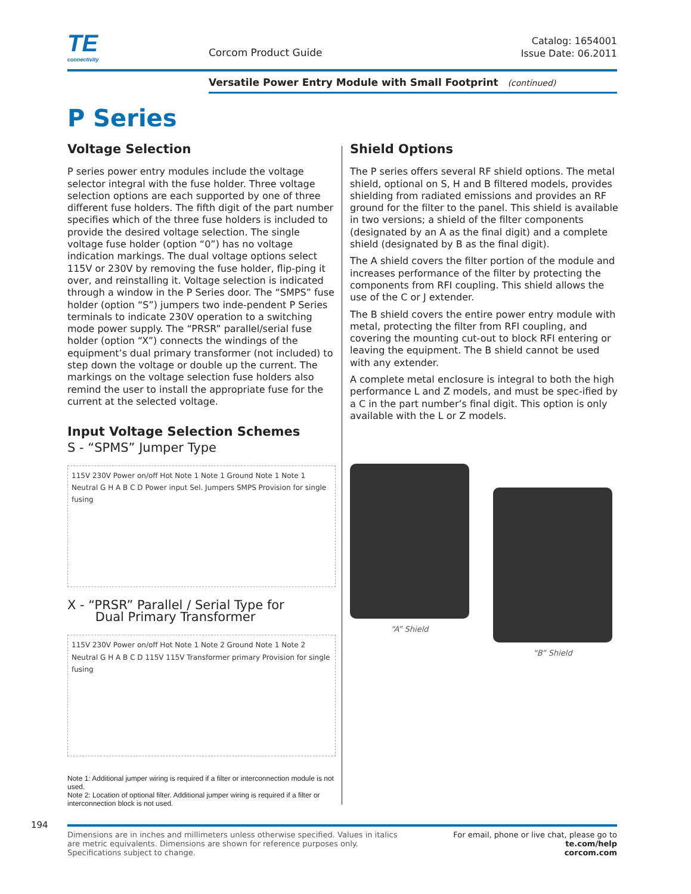TE connectivity
Corcom Product Guide
Catalog: 1654001
Issue Date: 06.2011
Versatile Power Entry Module with Small Footprint (continued)
P Series
Voltage Selection
P series power entry modules include the voltage selector integral with the fuse holder. Three voltage selection options are each supported by one of three different fuse holders. The fifth digit of the part number specifies which of the three fuse holders is included to provide the desired voltage selection. The single voltage fuse holder (option “0”) has no voltage indication markings. The dual voltage options select 115V or 230V by removing the fuse holder, flip-ping it over, and reinstalling it. Voltage selection is indicated through a window in the P Series door. The “SMPS” fuse holder (option “S”) jumpers two inde-pendent P Series terminals to indicate 230V operation to a switching mode power supply. The “PRSR” parallel/serial fuse holder (option “X”) connects the windings of the equipment’s dual primary transformer (not included) to step down the voltage or double up the current. The markings on the voltage selection fuse holders also remind the user to install the appropriate fuse for the current at the selected voltage.
Input Voltage Selection Schemes
S - “SPMS” Jumper Type
115V 230V Power on/off Hot Note 1 Note 1 Ground Note 1 Note 1 Neutral G H A B C D Power input Sel. Jumpers SMPS Provision for single fusing
X - “PRSR” Parallel / Serial Type for
Dual Primary Transformer
115V 230V Power on/off Hot Note 1 Note 2 Ground Note 1 Note 2 Neutral G H A B C D 115V 115V Transformer primary Provision for single fusing
Note 1: Additional jumper wiring is required if a filter or interconnection module is not used.
Note 2: Location of optional filter. Additional jumper wiring is required if a filter or interconnection block is not used.
Shield Options
The P series offers several RF shield options. The metal shield, optional on S, H and B filtered models, provides shielding from radiated emissions and provides an RF ground for the filter to the panel. This shield is available in two versions; a shield of the filter components (designated by an A as the final digit) and a complete shield (designated by B as the final digit).
The A shield covers the filter portion of the module and increases performance of the filter by protecting the components from RFI coupling. This shield allows the use of the C or J extender.
The B shield covers the entire power entry module with metal, protecting the filter from RFI coupling, and covering the mounting cut-out to block RFI entering or leaving the equipment. The B shield cannot be used with any extender.
A complete metal enclosure is integral to both the high performance L and Z models, and must be spec-ified by a C in the part number’s final digit. This option is only available with the L or Z models.
“A” Shield
“B” Shield
194
Dimensions are in inches and millimeters unless otherwise specified. Values in italics
are metric equivalents. Dimensions are shown for reference purposes only.
Specifications subject to change.
For email, phone or live chat, please go to
te.com/help
corcom.com